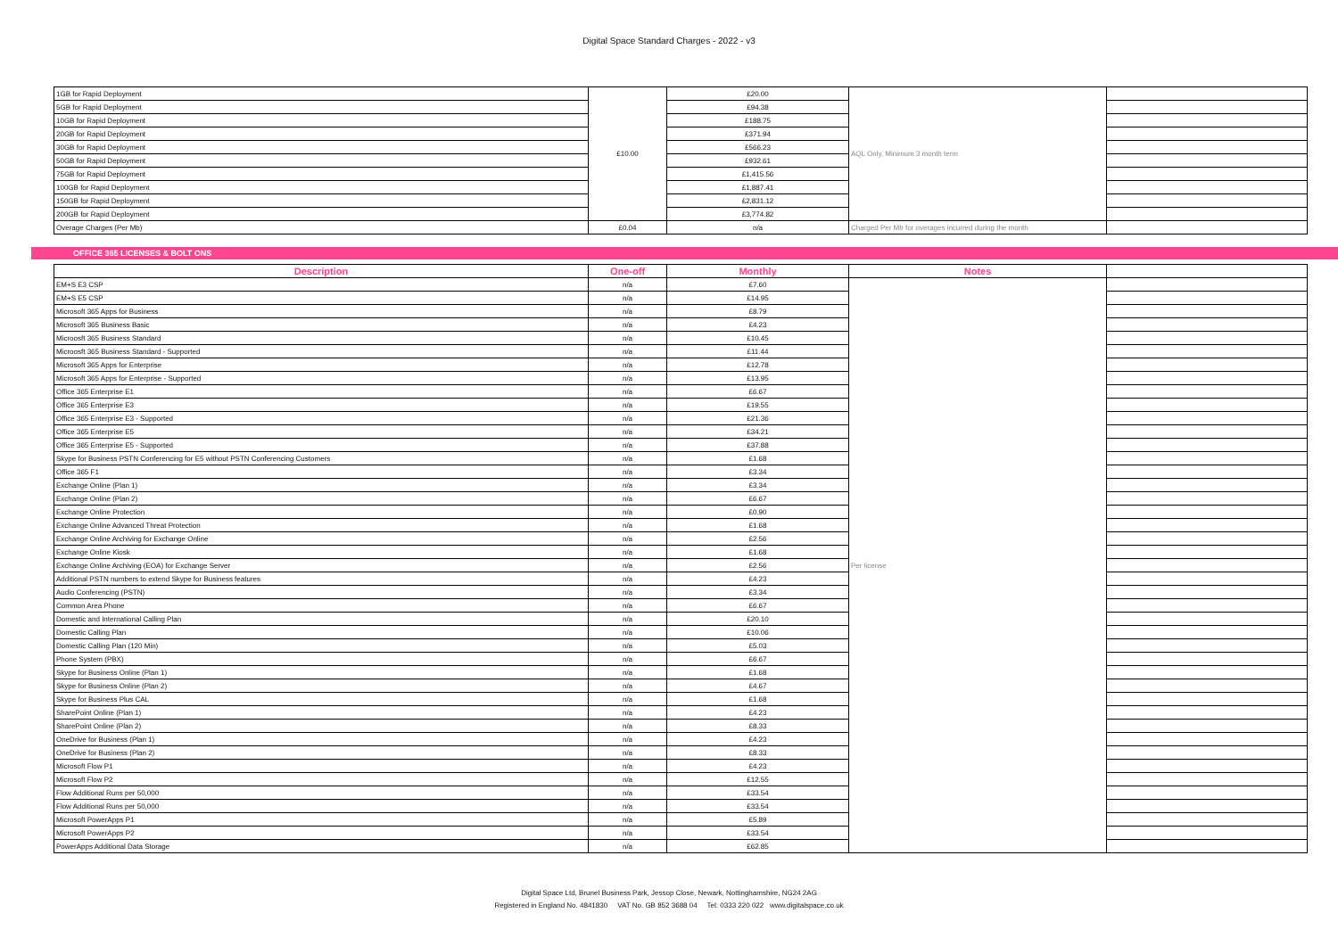Digital Space Standard Charges - 2022 - v3
| 1GB for Rapid Deployment | £10.00 | £20.00 | AQL Only, Minimum 3 month term | |
| 5GB for Rapid Deployment | | £94.38 | | |
| 10GB for Rapid Deployment | | £188.75 | | |
| 20GB for Rapid Deployment | | £371.94 | | |
| 30GB for Rapid Deployment | | £566.23 | | |
| 50GB for Rapid Deployment | | £932.61 | | |
| 75GB for Rapid Deployment | | £1,415.56 | | |
| 100GB for Rapid Deployment | | £1,887.41 | | |
| 150GB for Rapid Deployment | | £2,831.12 | | |
| 200GB for Rapid Deployment | | £3,774.82 | | |
| Overage Charges (Per Mb) | £0.04 | n/a | Charged Per Mb for overages incurred during the month | |
OFFICE 365 LICENSES & BOLT ONS
| Description | One-off | Monthly | Notes | |
| --- | --- | --- | --- | --- |
| EM+S E3 CSP | n/a | £7.60 | Per license | |
| EM+S E5 CSP | n/a | £14.95 | | |
| Microsoft 365 Apps for Business | n/a | £8.79 | | |
| Microsoft 365 Business Basic | n/a | £4.23 | | |
| Microosft 365 Business Standard | n/a | £10.45 | | |
| Microosft 365 Business Standard - Supported | n/a | £11.44 | | |
| Microsoft 365 Apps for Enterprise | n/a | £12.78 | | |
| Microsoft 365 Apps for Enterprise - Supported | n/a | £13.95 | | |
| Office 365 Enterprise E1 | n/a | £6.67 | | |
| Office 365 Enterprise E3 | n/a | £19.55 | | |
| Office 365 Enterprise E3 - Supported | n/a | £21.36 | | |
| Office 365 Enterprise E5 | n/a | £34.21 | | |
| Office 365 Enterprise E5 - Supported | n/a | £37.88 | | |
| Skype for Business PSTN Conferencing for E5 without PSTN Conferencing Customers | n/a | £1.68 | | |
| Office 365 F1 | n/a | £3.34 | | |
| Exchange Online (Plan 1) | n/a | £3.34 | | |
| Exchange Online (Plan 2) | n/a | £6.67 | | |
| Exchange Online Protection | n/a | £0.90 | | |
| Exchange Online Advanced Threat Protection | n/a | £1.68 | | |
| Exchange Online Archiving for Exchange Online | n/a | £2.56 | | |
| Exchange Online Kiosk | n/a | £1.68 | | |
| Exchange Online Archiving (EOA) for Exchange Server | n/a | £2.56 | | |
| Additional PSTN numbers to extend Skype for Business features | n/a | £4.23 | | |
| Audio Conferencing (PSTN) | n/a | £3.34 | | |
| Common Area Phone | n/a | £6.67 | | |
| Domestic and International Calling Plan | n/a | £20.10 | | |
| Domestic Calling Plan | n/a | £10.06 | | |
| Domestic Calling Plan (120 Min) | n/a | £5.03 | | |
| Phone System (PBX) | n/a | £6.67 | | |
| Skype for Business Online (Plan 1) | n/a | £1.68 | | |
| Skype for Business Online (Plan 2) | n/a | £4.67 | | |
| Skype for Business Plus CAL | n/a | £1.68 | | |
| SharePoint Online (Plan 1) | n/a | £4.23 | | |
| SharePoint Online (Plan 2) | n/a | £8.33 | | |
| OneDrive for Business (Plan 1) | n/a | £4.23 | | |
| OneDrive for Business (Plan 2) | n/a | £8.33 | | |
| Microsoft Flow P1 | n/a | £4.23 | | |
| Microsoft Flow P2 | n/a | £12.55 | | |
| Flow Additional Runs per 50,000 | n/a | £33.54 | | |
| Flow Additional Runs per 50,000 | n/a | £33.54 | | |
| Microsoft PowerApps P1 | n/a | £5.89 | | |
| Microsoft PowerApps P2 | n/a | £33.54 | | |
| PowerApps Additional Data Storage | n/a | £62.85 | | |
Digital Space Ltd, Brunel Business Park, Jessop Close, Newark, Nottinghamshire, NG24 2AG
Registered in England No. 4841830 VAT No. GB 852 3688 04 Tel: 0333 220 022 www.digitalspace.co.uk